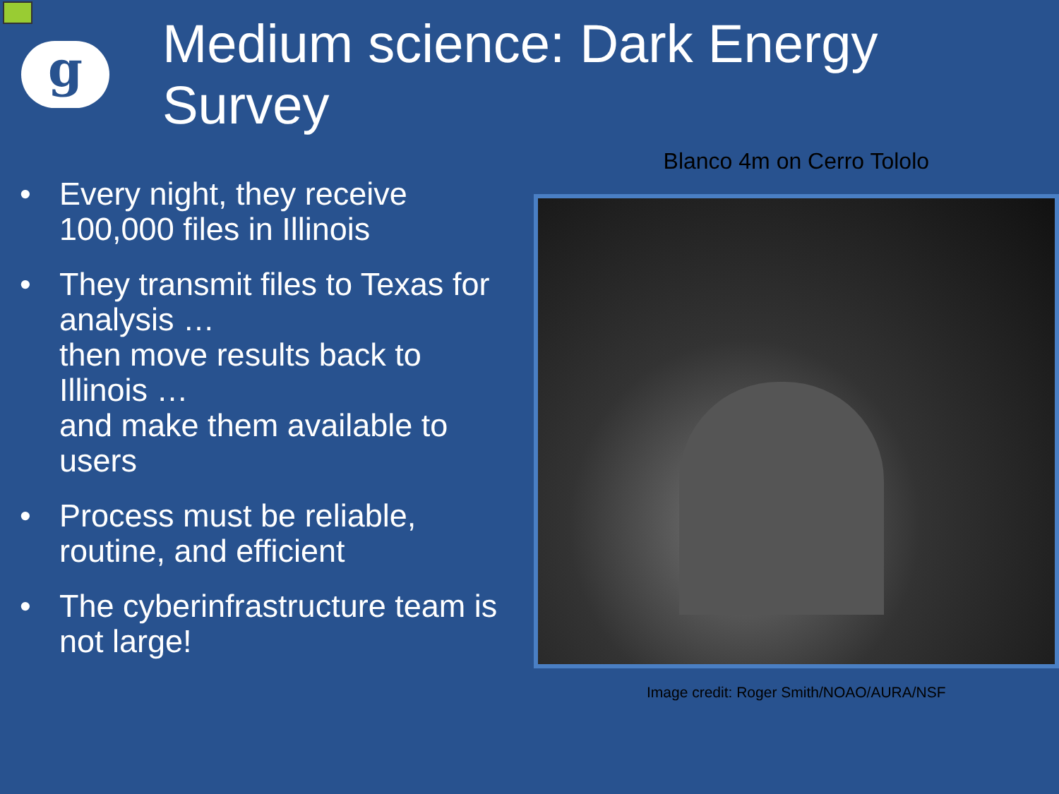g
Medium science: Dark Energy Survey
• Every night, they receive 100,000 files in Illinois
• They transmit files to Texas for analysis …
then move results back to Illinois …
and make them available to users
• Process must be reliable, routine, and efficient
• The cyberinfrastructure team is not large!
Blanco 4m on Cerro Tololo
Image credit: Roger Smith/NOAO/AURA/NSF